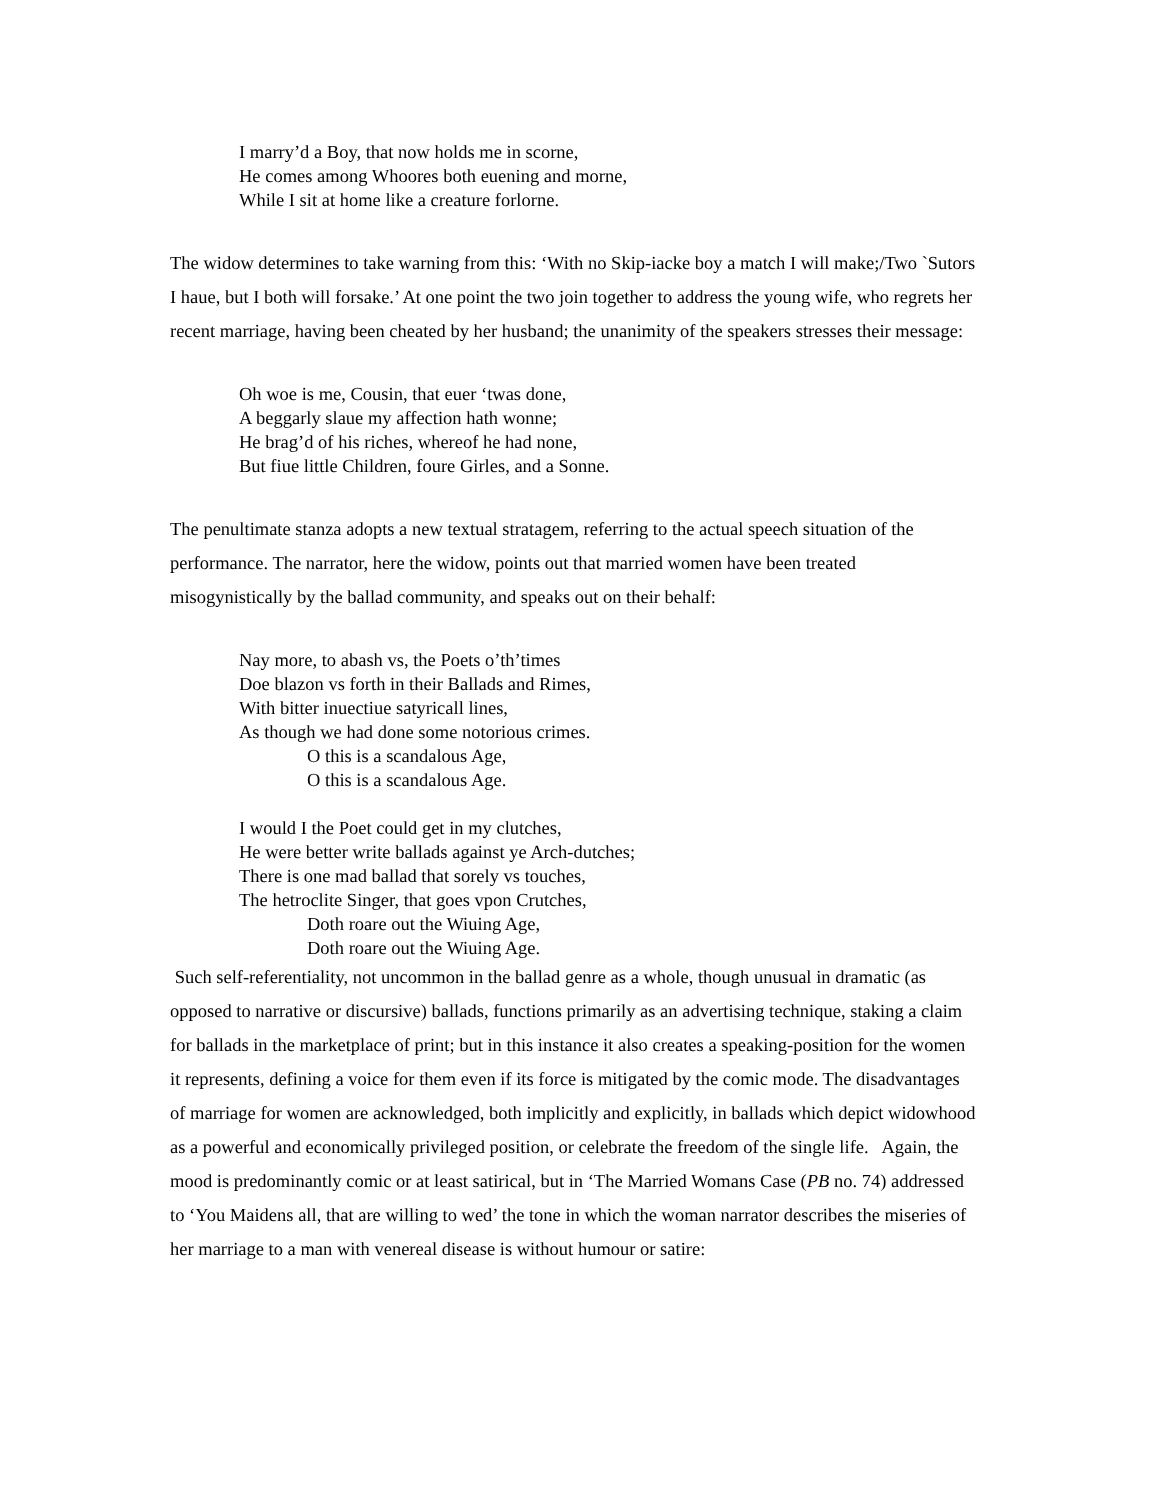I marry’d a Boy, that now holds me in scorne,
He comes among Whoores both euening and morne,
While I sit at home like a creature forlorne.
The widow determines to take warning from this: ‘With no Skip-iacke boy a match I will make;/Two `Sutors I haue, but I both will forsake.’ At one point the two join together to address the young wife, who regrets her recent marriage, having been cheated by her husband; the unanimity of the speakers stresses their message:
Oh woe is me, Cousin, that euer ‘twas done,
A beggarly slaue my affection hath wonne;
He brag’d of his riches, whereof he had none,
But fiue little Children, foure Girles, and a Sonne.
The penultimate stanza adopts a new textual stratagem, referring to the actual speech situation of the performance. The narrator, here the widow, points out that married women have been treated misogynistically by the ballad community, and speaks out on their behalf:
Nay more, to abash vs, the Poets o’th’times
Doe blazon vs forth in their Ballads and Rimes,
With bitter inuectiue satyricall lines,
As though we had done some notorious crimes.
O this is a scandalous Age,
O this is a scandalous Age.
I would I the Poet could get in my clutches,
He were better write ballads against ye Arch-dutches;
There is one mad ballad that sorely vs touches,
The hetroclite Singer, that goes vpon Crutches,
Doth roare out the Wiuing Age,
Doth roare out the Wiuing Age.
Such self-referentiality, not uncommon in the ballad genre as a whole, though unusual in dramatic (as opposed to narrative or discursive) ballads, functions primarily as an advertising technique, staking a claim for ballads in the marketplace of print; but in this instance it also creates a speaking-position for the women it represents, defining a voice for them even if its force is mitigated by the comic mode. The disadvantages of marriage for women are acknowledged, both implicitly and explicitly, in ballads which depict widowhood as a powerful and economically privileged position, or celebrate the freedom of the single life. Again, the mood is predominantly comic or at least satirical, but in ‘The Married Womans Case (PB no. 74) addressed to ‘You Maidens all, that are willing to wed’ the tone in which the woman narrator describes the miseries of her marriage to a man with venereal disease is without humour or satire: